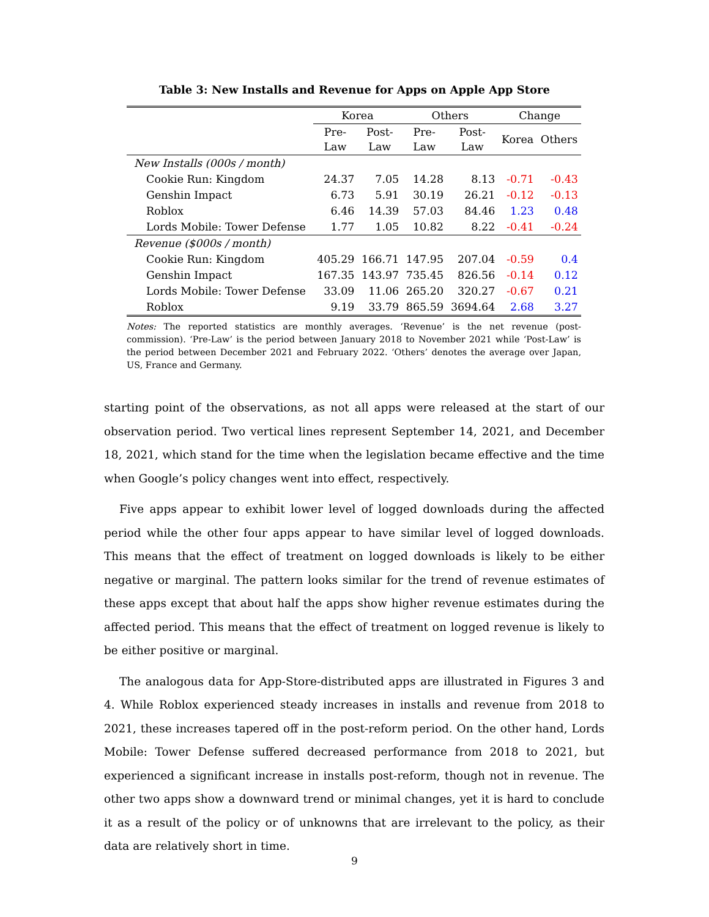Table 3: New Installs and Revenue for Apps on Apple App Store
| | Korea | | Others | | Change | |
| --- | --- | --- | --- | --- | --- | --- |
| | Pre- Law | Post- Law | Pre- Law | Post- Law | Korea | Others |
| New Installs (000s / month) | | | | | | |
| Cookie Run: Kingdom | 24.37 | 7.05 | 14.28 | 8.13 | -0.71 | -0.43 |
| Genshin Impact | 6.73 | 5.91 | 30.19 | 26.21 | -0.12 | -0.13 |
| Roblox | 6.46 | 14.39 | 57.03 | 84.46 | 1.23 | 0.48 |
| Lords Mobile: Tower Defense | 1.77 | 1.05 | 10.82 | 8.22 | -0.41 | -0.24 |
| Revenue ($000s / month) | | | | | | |
| Cookie Run: Kingdom | 405.29 | 166.71 | 147.95 | 207.04 | -0.59 | 0.4 |
| Genshin Impact | 167.35 | 143.97 | 735.45 | 826.56 | -0.14 | 0.12 |
| Lords Mobile: Tower Defense | 33.09 | 11.06 | 265.20 | 320.27 | -0.67 | 0.21 |
| Roblox | 9.19 | 33.79 | 865.59 | 3694.64 | 2.68 | 3.27 |
Notes: The reported statistics are monthly averages. ‘Revenue’ is the net revenue (post-commission). ‘Pre-Law’ is the period between January 2018 to November 2021 while ‘Post-Law’ is the period between December 2021 and February 2022. ‘Others’ denotes the average over Japan, US, France and Germany.
starting point of the observations, as not all apps were released at the start of our observation period. Two vertical lines represent September 14, 2021, and December 18, 2021, which stand for the time when the legislation became effective and the time when Google’s policy changes went into effect, respectively.
Five apps appear to exhibit lower level of logged downloads during the affected period while the other four apps appear to have similar level of logged downloads. This means that the effect of treatment on logged downloads is likely to be either negative or marginal. The pattern looks similar for the trend of revenue estimates of these apps except that about half the apps show higher revenue estimates during the affected period. This means that the effect of treatment on logged revenue is likely to be either positive or marginal.
The analogous data for App-Store-distributed apps are illustrated in Figures 3 and 4. While Roblox experienced steady increases in installs and revenue from 2018 to 2021, these increases tapered off in the post-reform period. On the other hand, Lords Mobile: Tower Defense suffered decreased performance from 2018 to 2021, but experienced a significant increase in installs post-reform, though not in revenue. The other two apps show a downward trend or minimal changes, yet it is hard to conclude it as a result of the policy or of unknowns that are irrelevant to the policy, as their data are relatively short in time.
9